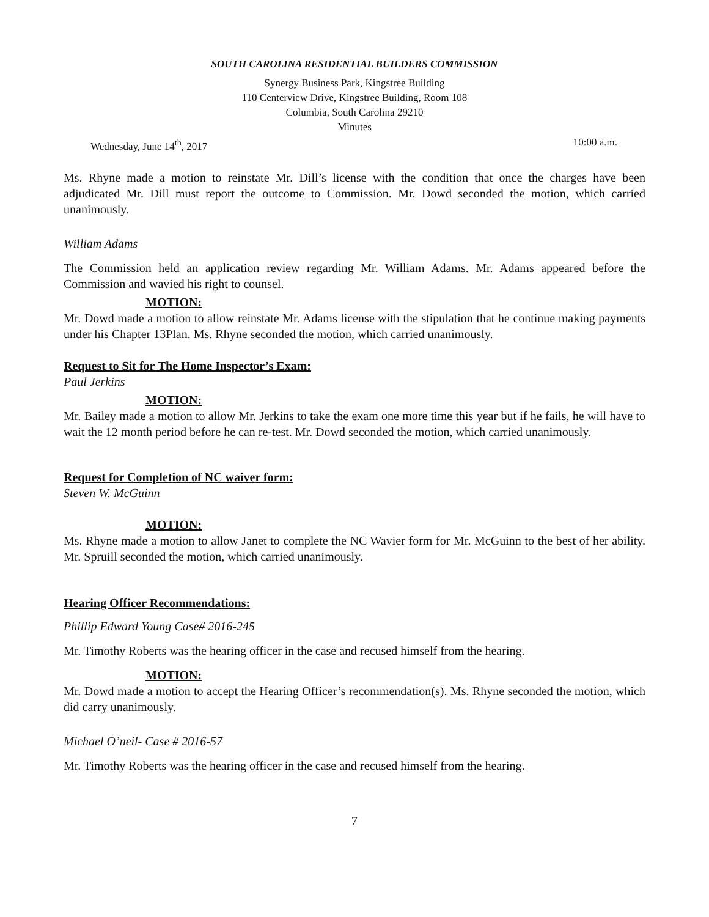SOUTH CAROLINA RESIDENTIAL BUILDERS COMMISSION
Synergy Business Park, Kingstree Building
110 Centerview Drive, Kingstree Building, Room 108
Columbia, South Carolina 29210
Minutes
Wednesday, June 14<sup>th</sup>, 2017 10:00 a.m.
Ms. Rhyne made a motion to reinstate Mr. Dill’s license with the condition that once the charges have been adjudicated Mr. Dill must report the outcome to Commission. Mr. Dowd seconded the motion, which carried unanimously.
William Adams
The Commission held an application review regarding Mr. William Adams. Mr. Adams appeared before the Commission and wavied his right to counsel.
MOTION:
Mr. Dowd made a motion to allow reinstate Mr. Adams license with the stipulation that he continue making payments under his Chapter 13Plan. Ms. Rhyne seconded the motion, which carried unanimously.
Request to Sit for The Home Inspector’s Exam:
Paul Jerkins
MOTION:
Mr. Bailey made a motion to allow Mr. Jerkins to take the exam one more time this year but if he fails, he will have to wait the 12 month period before he can re-test. Mr. Dowd seconded the motion, which carried unanimously.
Request for Completion of NC waiver form:
Steven W. McGuinn
MOTION:
Ms. Rhyne made a motion to allow Janet to complete the NC Wavier form for Mr. McGuinn to the best of her ability. Mr. Spruill seconded the motion, which carried unanimously.
Hearing Officer Recommendations:
Phillip Edward Young Case# 2016-245
Mr. Timothy Roberts was the hearing officer in the case and recused himself from the hearing.
MOTION:
Mr. Dowd made a motion to accept the Hearing Officer’s recommendation(s). Ms. Rhyne seconded the motion, which did carry unanimously.
Michael O’neil- Case # 2016-57
Mr. Timothy Roberts was the hearing officer in the case and recused himself from the hearing.
7